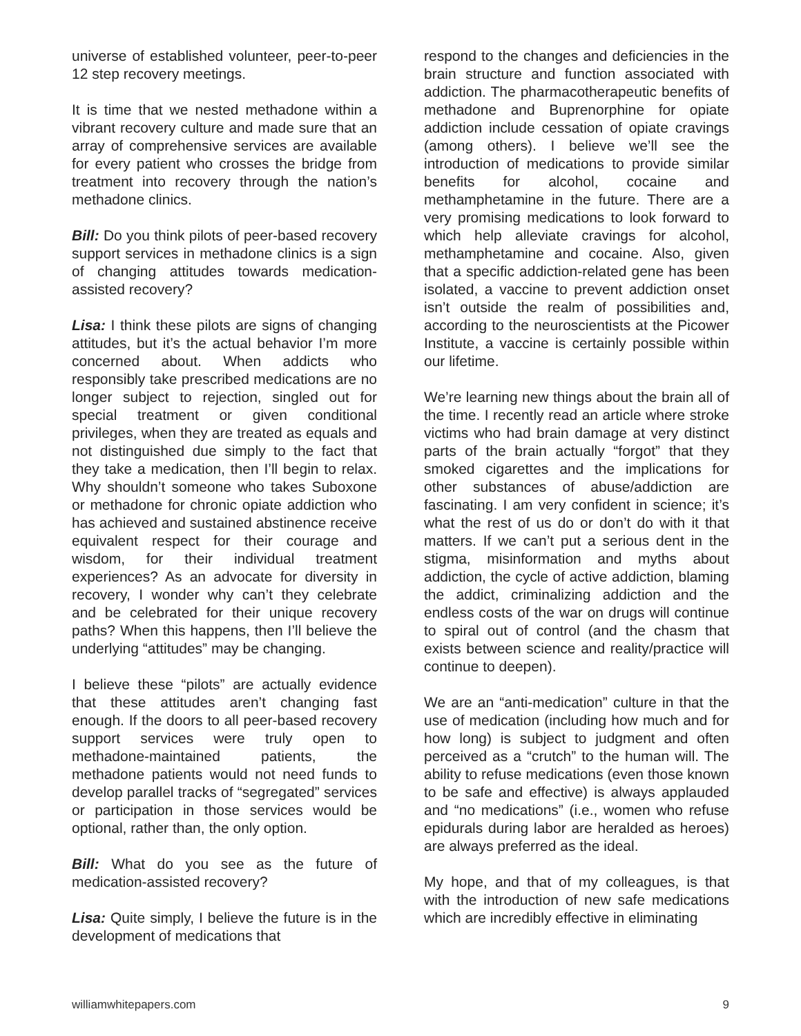universe of established volunteer, peer-to-peer 12 step recovery meetings.
It is time that we nested methadone within a vibrant recovery culture and made sure that an array of comprehensive services are available for every patient who crosses the bridge from treatment into recovery through the nation’s methadone clinics.
Bill: Do you think pilots of peer-based recovery support services in methadone clinics is a sign of changing attitudes towards medication-assisted recovery?
Lisa: I think these pilots are signs of changing attitudes, but it’s the actual behavior I’m more concerned about. When addicts who responsibly take prescribed medications are no longer subject to rejection, singled out for special treatment or given conditional privileges, when they are treated as equals and not distinguished due simply to the fact that they take a medication, then I’ll begin to relax. Why shouldn’t someone who takes Suboxone or methadone for chronic opiate addiction who has achieved and sustained abstinence receive equivalent respect for their courage and wisdom, for their individual treatment experiences? As an advocate for diversity in recovery, I wonder why can’t they celebrate and be celebrated for their unique recovery paths? When this happens, then I’ll believe the underlying “attitudes” may be changing.
I believe these “pilots” are actually evidence that these attitudes aren’t changing fast enough. If the doors to all peer-based recovery support services were truly open to methadone-maintained patients, the methadone patients would not need funds to develop parallel tracks of “segregated” services or participation in those services would be optional, rather than, the only option.
Bill: What do you see as the future of medication-assisted recovery?
Lisa: Quite simply, I believe the future is in the development of medications that
respond to the changes and deficiencies in the brain structure and function associated with addiction. The pharmacotherapeutic benefits of methadone and Buprenorphine for opiate addiction include cessation of opiate cravings (among others). I believe we’ll see the introduction of medications to provide similar benefits for alcohol, cocaine and methamphetamine in the future. There are a very promising medications to look forward to which help alleviate cravings for alcohol, methamphetamine and cocaine. Also, given that a specific addiction-related gene has been isolated, a vaccine to prevent addiction onset isn’t outside the realm of possibilities and, according to the neuroscientists at the Picower Institute, a vaccine is certainly possible within our lifetime.
We’re learning new things about the brain all of the time. I recently read an article where stroke victims who had brain damage at very distinct parts of the brain actually “forgot” that they smoked cigarettes and the implications for other substances of abuse/addiction are fascinating. I am very confident in science; it’s what the rest of us do or don’t do with it that matters. If we can’t put a serious dent in the stigma, misinformation and myths about addiction, the cycle of active addiction, blaming the addict, criminalizing addiction and the endless costs of the war on drugs will continue to spiral out of control (and the chasm that exists between science and reality/practice will continue to deepen).
We are an “anti-medication” culture in that the use of medication (including how much and for how long) is subject to judgment and often perceived as a “crutch” to the human will. The ability to refuse medications (even those known to be safe and effective) is always applauded and “no medications” (i.e., women who refuse epidurals during labor are heralded as heroes) are always preferred as the ideal.
My hope, and that of my colleagues, is that with the introduction of new safe medications which are incredibly effective in eliminating
williamwhitepapers.com 9